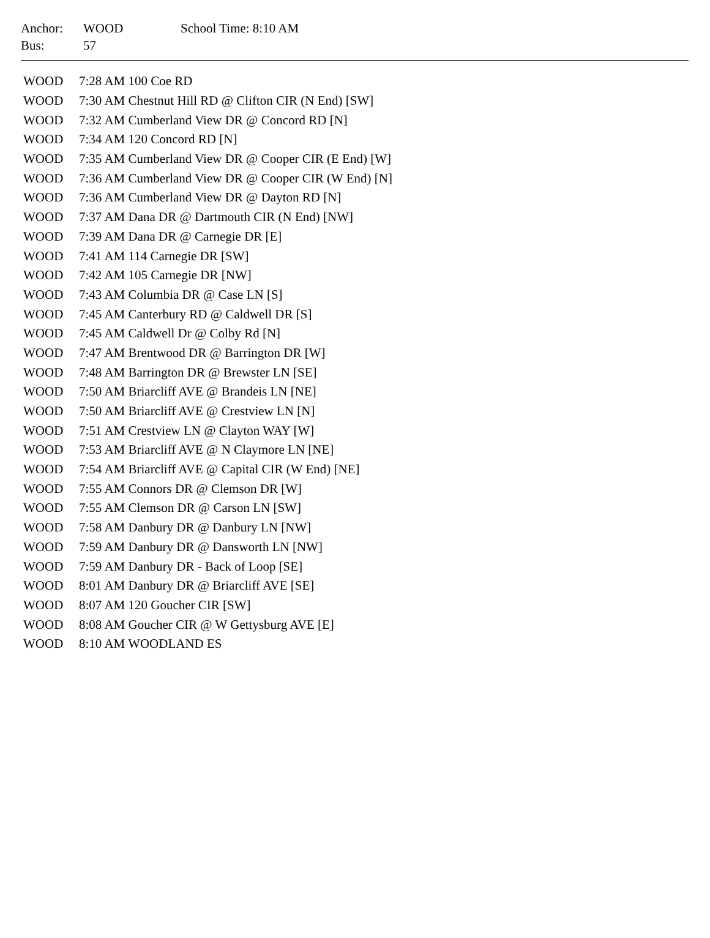| Anchor: | WOOD | School Time: 8:10 AM |
| Bus: | 57 | |
| WOOD | 7:28 AM 100 Coe RD |
| WOOD | 7:30 AM Chestnut Hill RD @ Clifton CIR (N End) [SW] |
| WOOD | 7:32 AM Cumberland View DR @ Concord RD [N] |
| WOOD | 7:34 AM 120 Concord RD [N] |
| WOOD | 7:35 AM Cumberland View DR @ Cooper CIR (E End) [W] |
| WOOD | 7:36 AM Cumberland View DR @ Cooper CIR (W End) [N] |
| WOOD | 7:36 AM Cumberland View DR @ Dayton RD [N] |
| WOOD | 7:37 AM Dana DR @ Dartmouth CIR (N End) [NW] |
| WOOD | 7:39 AM Dana DR @ Carnegie DR [E] |
| WOOD | 7:41 AM 114 Carnegie DR [SW] |
| WOOD | 7:42 AM 105 Carnegie DR [NW] |
| WOOD | 7:43 AM Columbia DR @ Case LN [S] |
| WOOD | 7:45 AM Canterbury RD @ Caldwell DR [S] |
| WOOD | 7:45 AM Caldwell Dr @ Colby Rd [N] |
| WOOD | 7:47 AM Brentwood DR @ Barrington DR [W] |
| WOOD | 7:48 AM Barrington DR @ Brewster LN [SE] |
| WOOD | 7:50 AM Briarcliff AVE @ Brandeis LN [NE] |
| WOOD | 7:50 AM Briarcliff AVE @ Crestview LN [N] |
| WOOD | 7:51 AM Crestview LN @ Clayton WAY [W] |
| WOOD | 7:53 AM Briarcliff AVE @ N Claymore LN [NE] |
| WOOD | 7:54 AM Briarcliff AVE @ Capital CIR (W End) [NE] |
| WOOD | 7:55 AM Connors DR @ Clemson DR [W] |
| WOOD | 7:55 AM Clemson DR @ Carson LN [SW] |
| WOOD | 7:58 AM Danbury DR @ Danbury LN [NW] |
| WOOD | 7:59 AM Danbury DR @ Dansworth LN [NW] |
| WOOD | 7:59 AM Danbury DR - Back of Loop [SE] |
| WOOD | 8:01 AM Danbury DR @ Briarcliff AVE [SE] |
| WOOD | 8:07 AM 120 Goucher CIR [SW] |
| WOOD | 8:08 AM Goucher CIR @ W Gettysburg AVE [E] |
| WOOD | 8:10 AM WOODLAND ES |